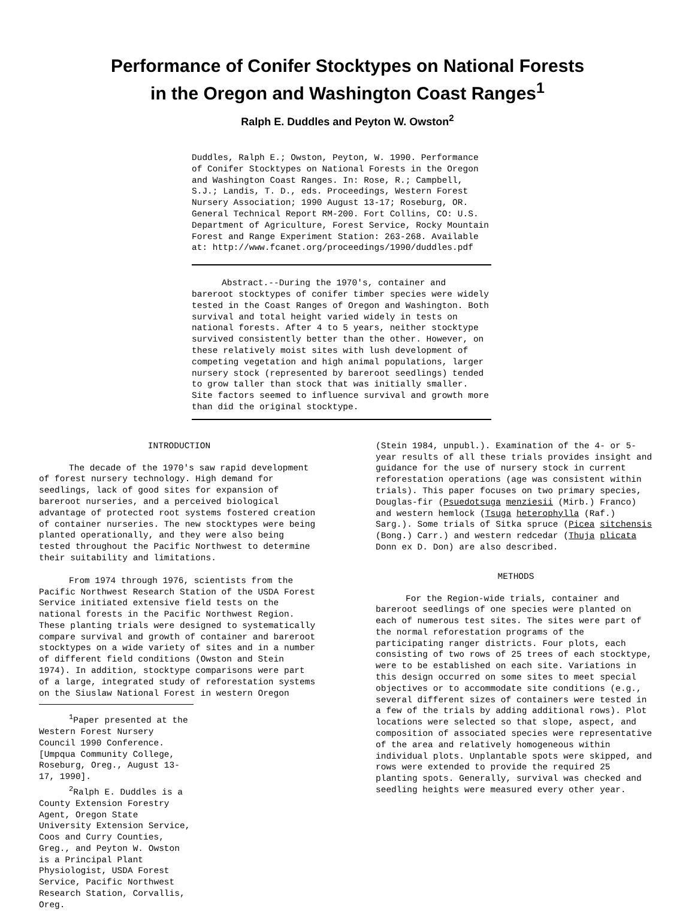Performance of Conifer Stocktypes on National Forests
in the Oregon and Washington Coast Ranges<sup>1</sup>
Ralph E. Duddles and Peyton W. Owston<sup>2</sup>
Duddles, Ralph E.; Owston, Peyton, W. 1990. Performance of Conifer Stocktypes on National Forests in the Oregon and Washington Coast Ranges. In: Rose, R.; Campbell, S.J.; Landis, T. D., eds. Proceedings, Western Forest Nursery Association; 1990 August 13-17; Roseburg, OR. General Technical Report RM-200. Fort Collins, CO: U.S. Department of Agriculture, Forest Service, Rocky Mountain Forest and Range Experiment Station: 263-268. Available at: http://www.fcanet.org/proceedings/1990/duddles.pdf
Abstract.--During the 1970's, container and bareroot stocktypes of conifer timber species were widely tested in the Coast Ranges of Oregon and Washington. Both survival and total height varied widely in tests on national forests. After 4 to 5 years, neither stocktype survived consistently better than the other. However, on these relatively moist sites with lush development of competing vegetation and high animal populations, larger nursery stock (represented by bareroot seedlings) tended to grow taller than stock that was initially smaller. Site factors seemed to influence survival and growth more than did the original stocktype.
INTRODUCTION
The decade of the 1970's saw rapid development of forest nursery technology. High demand for seedlings, lack of good sites for expansion of bareroot nurseries, and a perceived biological advantage of protected root systems fostered creation of container nurseries. The new stocktypes were being planted operationally, and they were also being tested throughout the Pacific Northwest to determine their suitability and limitations.
From 1974 through 1976, scientists from the Pacific Northwest Research Station of the USDA Forest Service initiated extensive field tests on the national forests in the Pacific Northwest Region. These planting trials were designed to systematically compare survival and growth of container and bareroot stocktypes on a wide variety of sites and in a number of different field conditions (Owston and Stein 1974). In addition, stocktype comparisons were part of a large, integrated study of reforestation systems on the Siuslaw National Forest in western Oregon
<sup>1</sup> Paper presented at the Western Forest Nursery Council 1990 Conference. [Umpqua Community College, Roseburg, Oreg., August 13-17, 1990].
<sup>2</sup> Ralph E. Duddles is a County Extension Forestry Agent, Oregon State University Extension Service, Coos and Curry Counties, Greg., and Peyton W. Owston is a Principal Plant Physiologist, USDA Forest Service, Pacific Northwest Research Station, Corvallis, Oreg.
(Stein 1984, unpubl.). Examination of the 4- or 5-year results of all these trials provides insight and guidance for the use of nursery stock in current reforestation operations (age was consistent within trials). This paper focuses on two primary species, Douglas-fir (Psuedotsuga menziesii (Mirb.) Franco) and western hemlock (Tsuga heterophylla (Raf.) Sarg.). Some trials of Sitka spruce (Picea sitchensis (Bong.) Carr.) and western redcedar (Thuja plicata Donn ex D. Don) are also described.
METHODS
For the Region-wide trials, container and bareroot seedlings of one species were planted on each of numerous test sites. The sites were part of the normal reforestation programs of the participating ranger districts. Four plots, each consisting of two rows of 25 trees of each stocktype, were to be established on each site. Variations in this design occurred on some sites to meet special objectives or to accommodate site conditions (e.g., several different sizes of containers were tested in a few of the trials by adding additional rows). Plot locations were selected so that slope, aspect, and composition of associated species were representative of the area and relatively homogeneous within individual plots. Unplantable spots were skipped, and rows were extended to provide the required 25 planting spots. Generally, survival was checked and seedling heights were measured every other year.